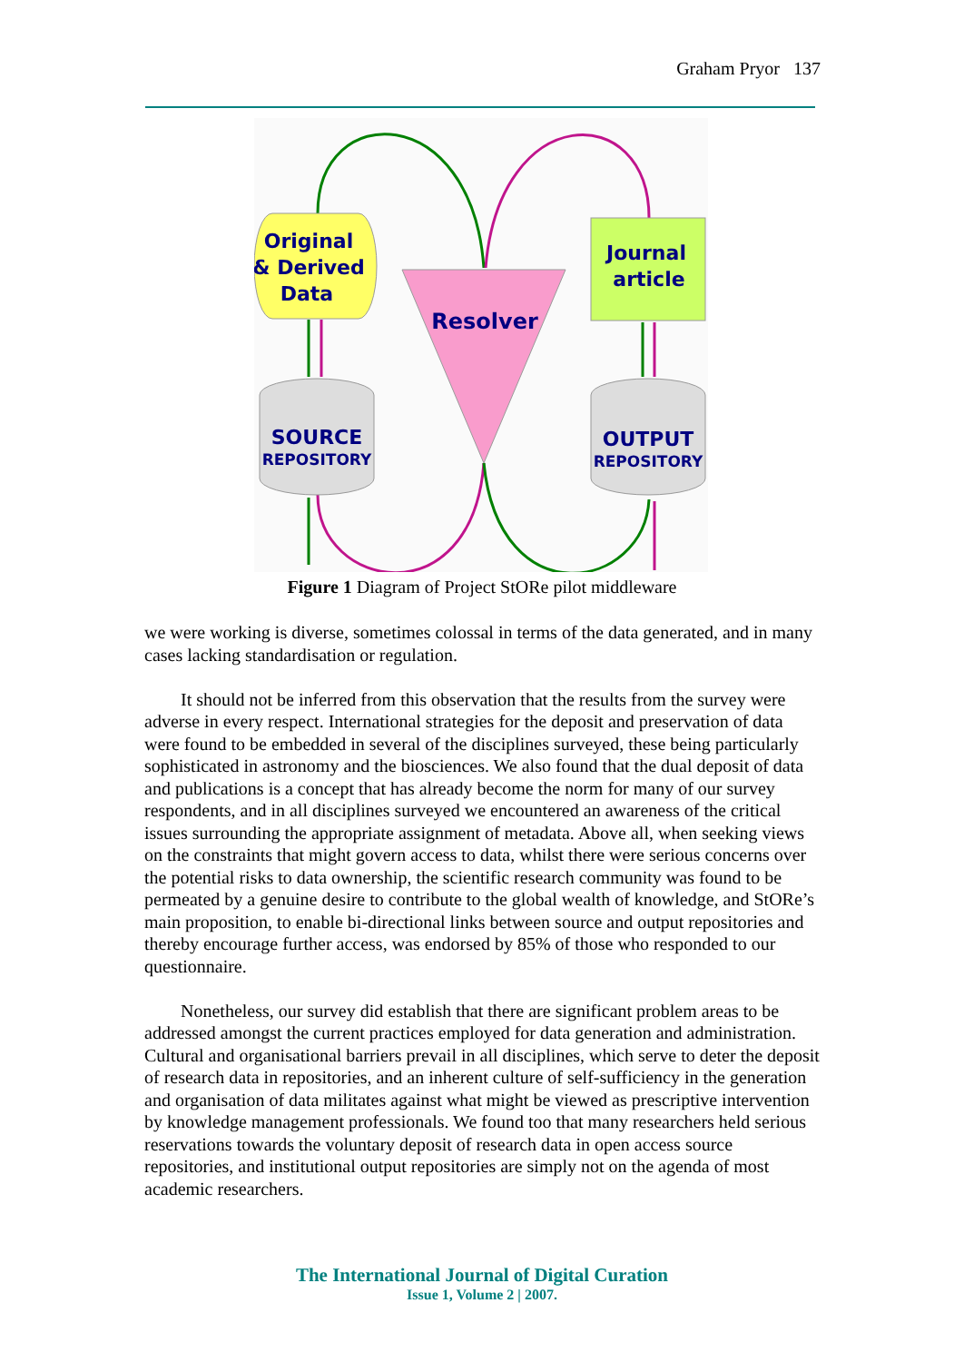Graham Pryor 137
Original
& Derived
Data
Journal
article
Resolver
SOURCE
REPOSITORY
OUTPUT
REPOSITORY
Figure 1 Diagram of Project StORe pilot middleware
we were working is diverse, sometimes colossal in terms of the data generated, and in many cases lacking standardisation or regulation.
It should not be inferred from this observation that the results from the survey were adverse in every respect. International strategies for the deposit and preservation of data were found to be embedded in several of the disciplines surveyed, these being particularly sophisticated in astronomy and the biosciences. We also found that the dual deposit of data and publications is a concept that has already become the norm for many of our survey respondents, and in all disciplines surveyed we encountered an awareness of the critical issues surrounding the appropriate assignment of metadata. Above all, when seeking views on the constraints that might govern access to data, whilst there were serious concerns over the potential risks to data ownership, the scientific research community was found to be permeated by a genuine desire to contribute to the global wealth of knowledge, and StORe’s main proposition, to enable bi-directional links between source and output repositories and thereby encourage further access, was endorsed by 85% of those who responded to our questionnaire.
Nonetheless, our survey did establish that there are significant problem areas to be addressed amongst the current practices employed for data generation and administration. Cultural and organisational barriers prevail in all disciplines, which serve to deter the deposit of research data in repositories, and an inherent culture of self-sufficiency in the generation and organisation of data militates against what might be viewed as prescriptive intervention by knowledge management professionals. We found too that many researchers held serious reservations towards the voluntary deposit of research data in open access source repositories, and institutional output repositories are simply not on the agenda of most academic researchers.
The International Journal of Digital Curation
Issue 1, Volume 2 | 2007.